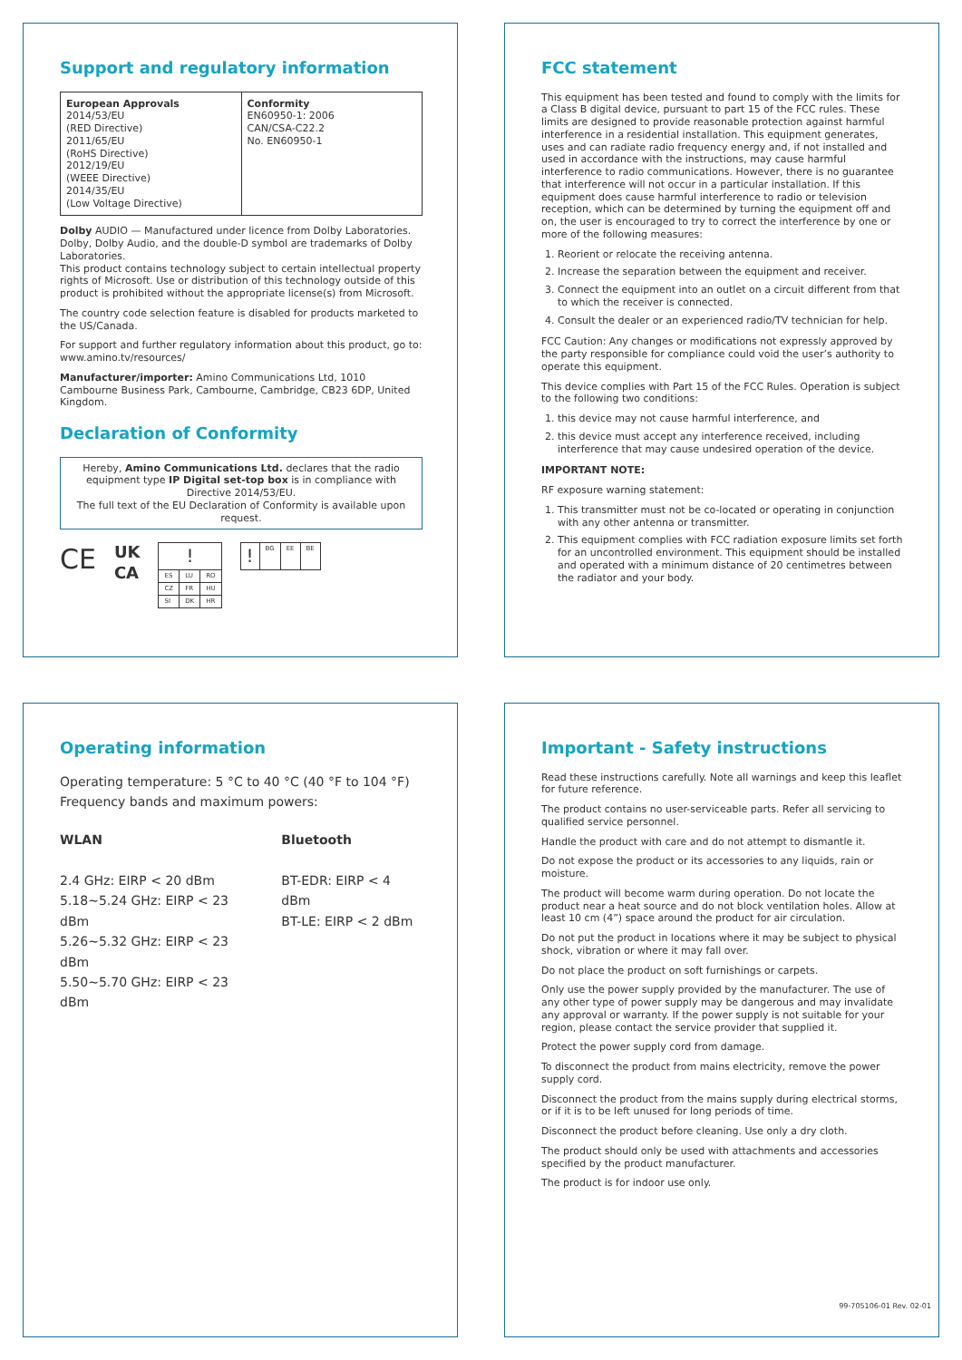Support and regulatory information
| European Approvals 2014/53/EU (RED Directive) 2011/65/EU (RoHS Directive) 2012/19/EU (WEEE Directive) 2014/35/EU (Low Voltage Directive) | Conformity EN60950-1: 2006 CAN/CSA-C22.2 No. EN60950-1 |
Dolby AUDIO — Manufactured under licence from Dolby Laboratories. Dolby, Dolby Audio, and the double-D symbol are trademarks of Dolby Laboratories.
This product contains technology subject to certain intellectual property rights of Microsoft. Use or distribution of this technology outside of this product is prohibited without the appropriate license(s) from Microsoft.
The country code selection feature is disabled for products marketed to the US/Canada.
For support and further regulatory information about this product, go to: www.amino.tv/resources/
Manufacturer/importer: Amino Communications Ltd, 1010 Cambourne Business Park, Cambourne, Cambridge, CB23 6DP, United Kingdom.
Declaration of Conformity
Hereby, Amino Communications Ltd. declares that the radio equipment type IP Digital set-top box is in compliance with Directive 2014/53/EU.
The full text of the EU Declaration of Conformity is available upon request.
CE UK
CA
| ! | | |
| ES | LU | RO |
| CZ | FR | HU |
| SI | DK | HR |
| ! | BG | EE | BE |
FCC statement
This equipment has been tested and found to comply with the limits for a Class B digital device, pursuant to part 15 of the FCC rules. These limits are designed to provide reasonable protection against harmful interference in a residential installation. This equipment generates, uses and can radiate radio frequency energy and, if not installed and used in accordance with the instructions, may cause harmful interference to radio communications. However, there is no guarantee that interference will not occur in a particular installation. If this equipment does cause harmful interference to radio or television reception, which can be determined by turning the equipment off and on, the user is encouraged to try to correct the interference by one or more of the following measures:
1. Reorient or relocate the receiving antenna.
2. Increase the separation between the equipment and receiver.
3. Connect the equipment into an outlet on a circuit different from that to which the receiver is connected.
4. Consult the dealer or an experienced radio/TV technician for help.
FCC Caution: Any changes or modifications not expressly approved by the party responsible for compliance could void the user’s authority to operate this equipment.
This device complies with Part 15 of the FCC Rules. Operation is subject to the following two conditions:
1. this device may not cause harmful interference, and
2. this device must accept any interference received, including interference that may cause undesired operation of the device.
IMPORTANT NOTE:
RF exposure warning statement:
1. This transmitter must not be co-located or operating in conjunction with any other antenna or transmitter.
2. This equipment complies with FCC radiation exposure limits set forth for an uncontrolled environment. This equipment should be installed and operated with a minimum distance of 20 centimetres between the radiator and your body.
Operating information
Operating temperature: 5 °C to 40 °C (40 °F to 104 °F)
Frequency bands and maximum powers:
WLAN
2.4 GHz: EIRP < 20 dBm
5.18~5.24 GHz: EIRP < 23 dBm
5.26~5.32 GHz: EIRP < 23 dBm
5.50~5.70 GHz: EIRP < 23 dBm
Bluetooth
BT-EDR: EIRP < 4 dBm
BT-LE: EIRP < 2 dBm
Important - Safety instructions
Read these instructions carefully. Note all warnings and keep this leaflet for future reference.
The product contains no user-serviceable parts. Refer all servicing to qualified service personnel.
Handle the product with care and do not attempt to dismantle it.
Do not expose the product or its accessories to any liquids, rain or moisture.
The product will become warm during operation. Do not locate the product near a heat source and do not block ventilation holes. Allow at least 10 cm (4”) space around the product for air circulation.
Do not put the product in locations where it may be subject to physical shock, vibration or where it may fall over.
Do not place the product on soft furnishings or carpets.
Only use the power supply provided by the manufacturer. The use of any other type of power supply may be dangerous and may invalidate any approval or warranty. If the power supply is not suitable for your region, please contact the service provider that supplied it.
Protect the power supply cord from damage.
To disconnect the product from mains electricity, remove the power supply cord.
Disconnect the product from the mains supply during electrical storms, or if it is to be left unused for long periods of time.
Disconnect the product before cleaning. Use only a dry cloth.
The product should only be used with attachments and accessories specified by the product manufacturer.
The product is for indoor use only.
99-705106-01 Rev. 02-01